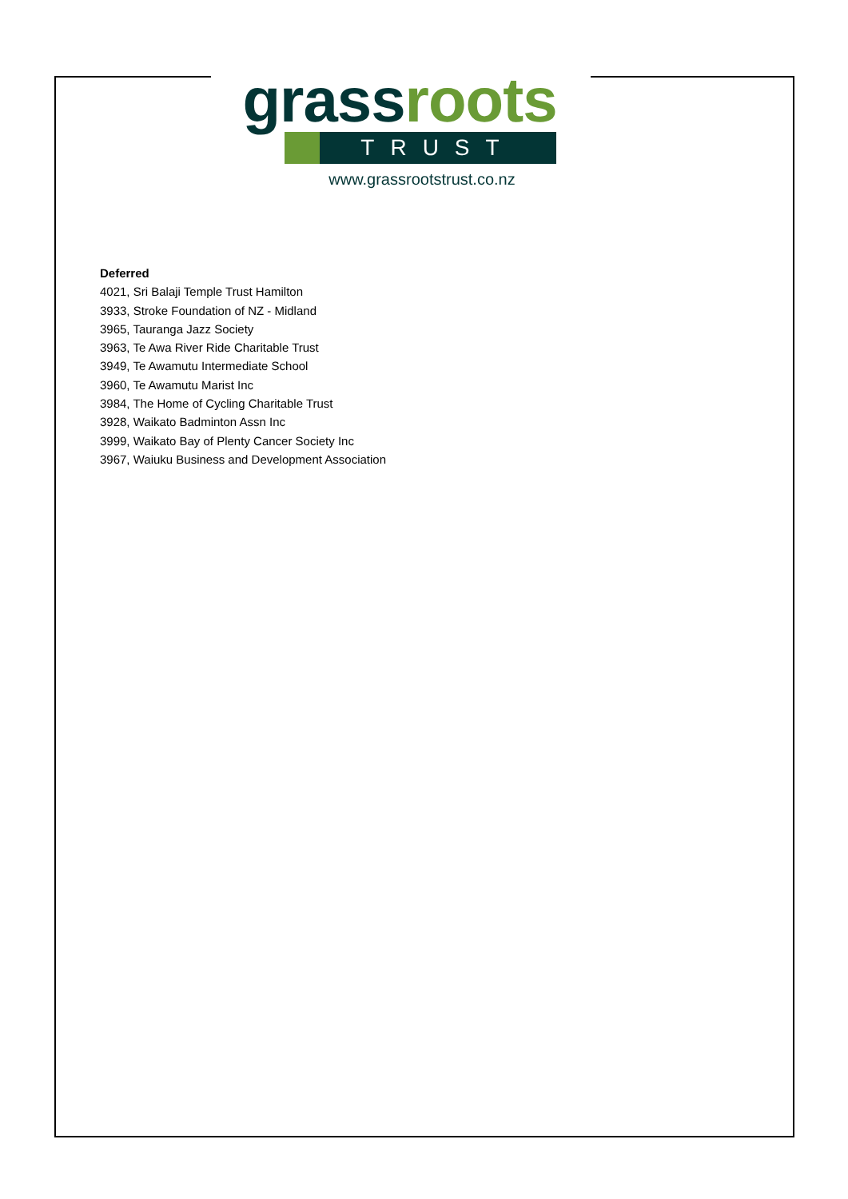grass roots
TRUST
www.grassrootstrust.co.nz
Deferred
4021, Sri Balaji Temple Trust Hamilton
3933, Stroke Foundation of NZ - Midland
3965, Tauranga Jazz Society
3963, Te Awa River Ride Charitable Trust
3949, Te Awamutu Intermediate School
3960, Te Awamutu Marist Inc
3984, The Home of Cycling Charitable Trust
3928, Waikato Badminton Assn Inc
3999, Waikato Bay of Plenty Cancer Society Inc
3967, Waiuku Business and Development Association